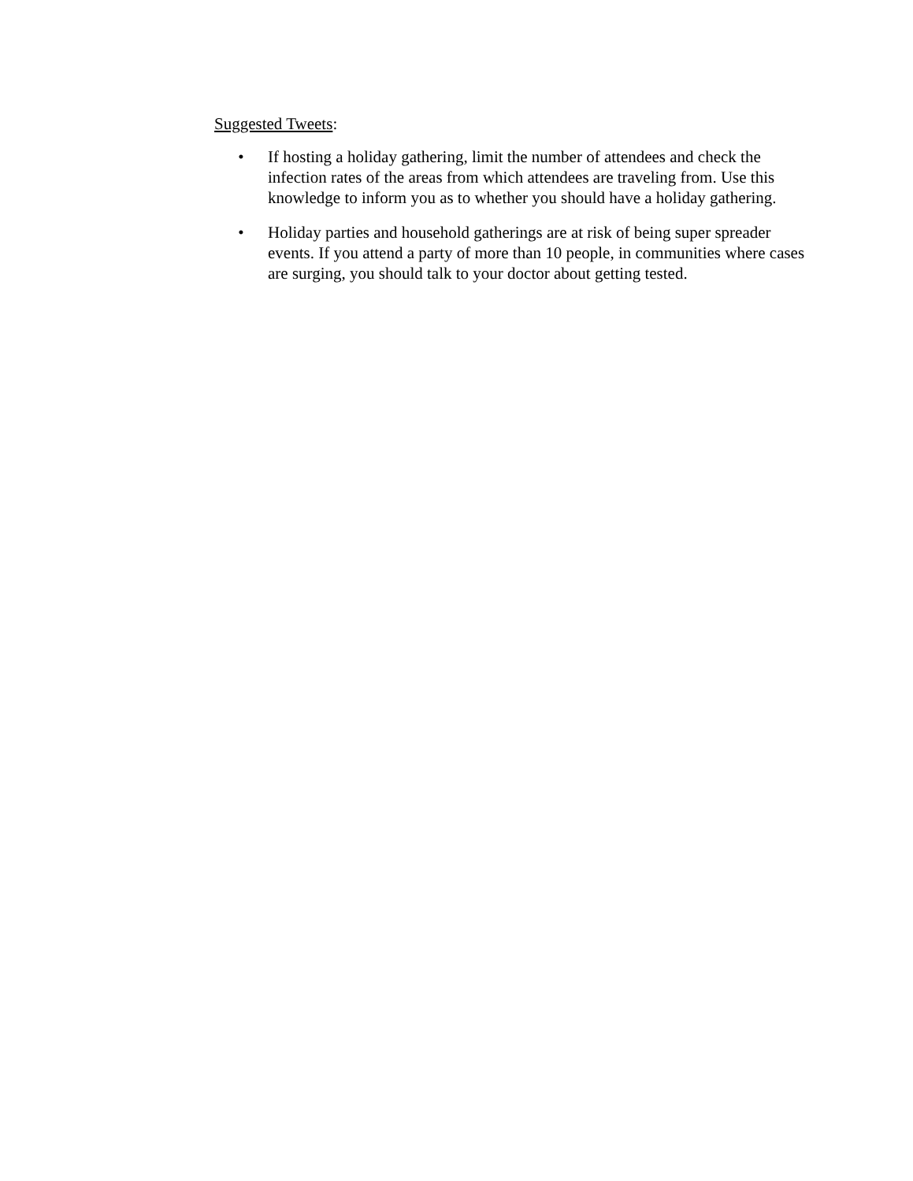Suggested Tweets:
• If hosting a holiday gathering, limit the number of attendees and check the infection rates of the areas from which attendees are traveling from. Use this knowledge to inform you as to whether you should have a holiday gathering.
• Holiday parties and household gatherings are at risk of being super spreader events. If you attend a party of more than 10 people, in communities where cases are surging, you should talk to your doctor about getting tested.